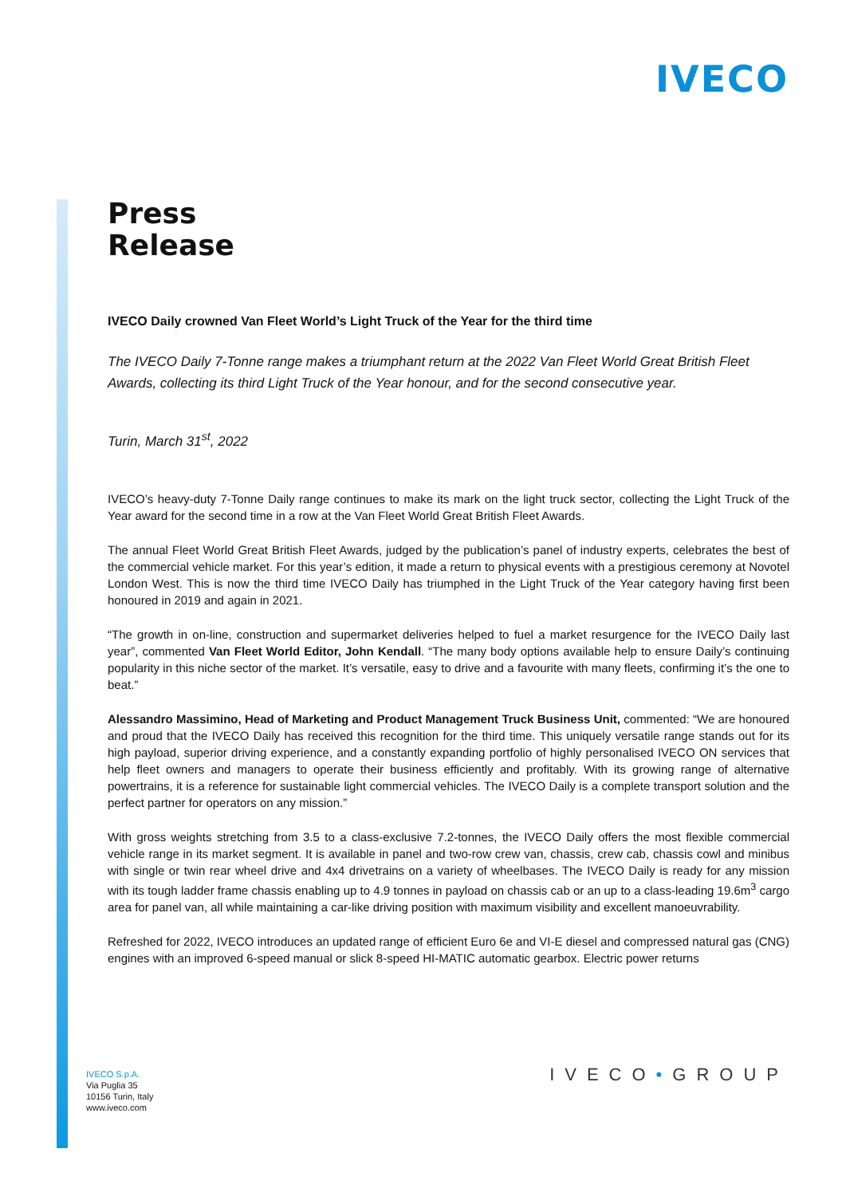IVECO
Press
Release
IVECO Daily crowned Van Fleet World’s Light Truck of the Year for the third time
The IVECO Daily 7-Tonne range makes a triumphant return at the 2022 Van Fleet World Great British Fleet Awards, collecting its third Light Truck of the Year honour, and for the second consecutive year.
Turin, March 31<sup>st</sup>, 2022
IVECO’s heavy-duty 7-Tonne Daily range continues to make its mark on the light truck sector, collecting the Light Truck of the Year award for the second time in a row at the Van Fleet World Great British Fleet Awards.
The annual Fleet World Great British Fleet Awards, judged by the publication’s panel of industry experts, celebrates the best of the commercial vehicle market. For this year’s edition, it made a return to physical events with a prestigious ceremony at Novotel London West. This is now the third time IVECO Daily has triumphed in the Light Truck of the Year category having first been honoured in 2019 and again in 2021.
“The growth in on-line, construction and supermarket deliveries helped to fuel a market resurgence for the IVECO Daily last year”, commented Van Fleet World Editor, John Kendall. “The many body options available help to ensure Daily’s continuing popularity in this niche sector of the market. It’s versatile, easy to drive and a favourite with many fleets, confirming it’s the one to beat.”
Alessandro Massimino, Head of Marketing and Product Management Truck Business Unit, commented: “We are honoured and proud that the IVECO Daily has received this recognition for the third time. This uniquely versatile range stands out for its high payload, superior driving experience, and a constantly expanding portfolio of highly personalised IVECO ON services that help fleet owners and managers to operate their business efficiently and profitably. With its growing range of alternative powertrains, it is a reference for sustainable light commercial vehicles. The IVECO Daily is a complete transport solution and the perfect partner for operators on any mission.”
With gross weights stretching from 3.5 to a class-exclusive 7.2-tonnes, the IVECO Daily offers the most flexible commercial vehicle range in its market segment. It is available in panel and two-row crew van, chassis, crew cab, chassis cowl and minibus with single or twin rear wheel drive and 4x4 drivetrains on a variety of wheelbases. The IVECO Daily is ready for any mission with its tough ladder frame chassis enabling up to 4.9 tonnes in payload on chassis cab or an up to a class-leading 19.6m<sup>3</sup> cargo area for panel van, all while maintaining a car-like driving position with maximum visibility and excellent manoeuvrability.
Refreshed for 2022, IVECO introduces an updated range of efficient Euro 6e and VI-E diesel and compressed natural gas (CNG) engines with an improved 6-speed manual or slick 8-speed HI-MATIC automatic gearbox. Electric power returns
IVECO S.p.A.
Via Puglia 35
10156 Turin, Italy
www.iveco.com
IVECO•GROUP